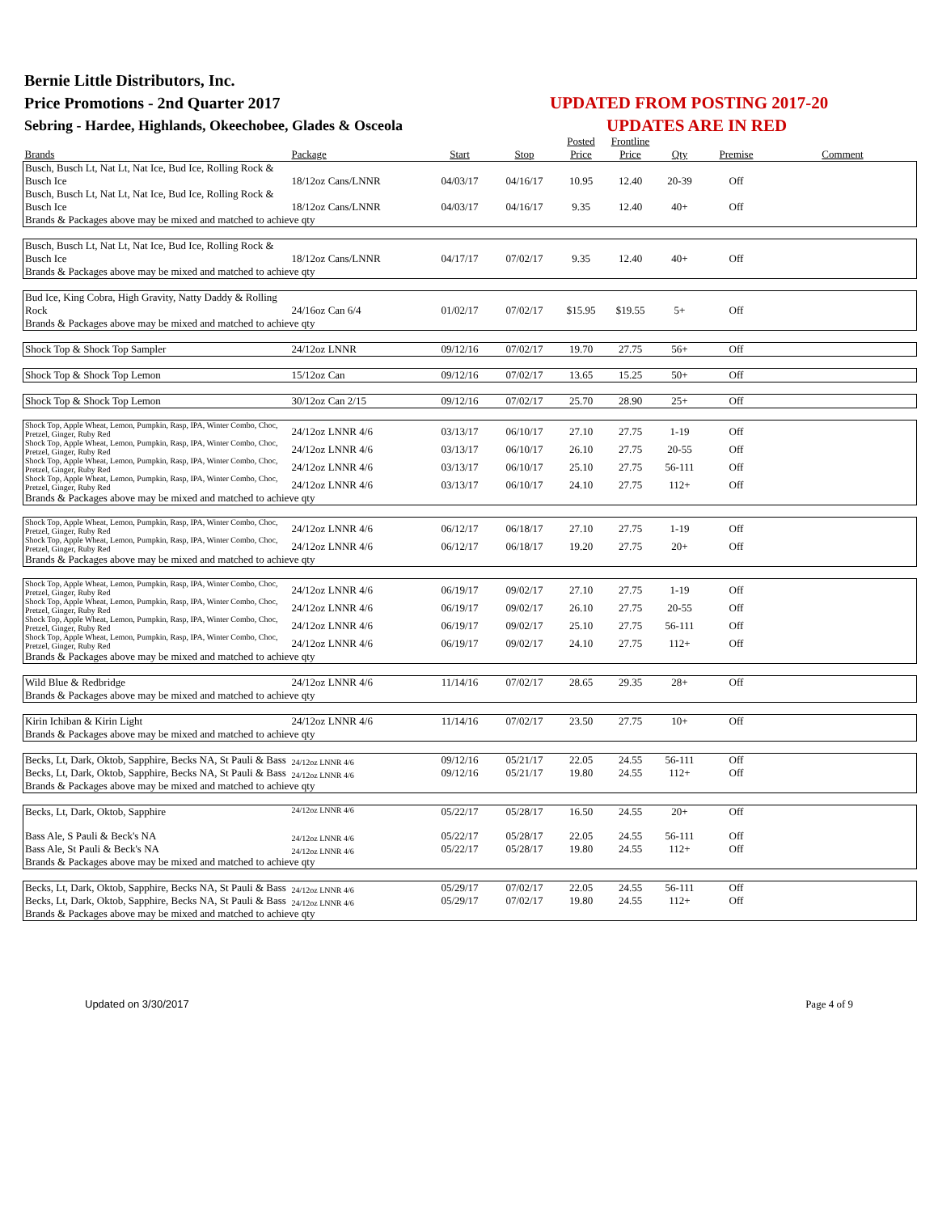Bernie Little Distributors, Inc.
Price Promotions - 2nd Quarter 2017
Sebring - Hardee, Highlands, Okeechobee, Glades & Osceola
UPDATED FROM POSTING 2017-20
UPDATES ARE IN RED
| Brands | Package | Start | Stop | Posted Price | Frontline Price | Qty | Premise | Comment |
| --- | --- | --- | --- | --- | --- | --- | --- | --- |
| Busch, Busch Lt, Nat Lt, Nat Ice, Bud Ice, Rolling Rock & Busch Ice | 18/12oz Cans/LNNR | 04/03/17 | 04/16/17 | 10.95 | 12.40 | 20-39 | Off | |
| Busch, Busch Lt, Nat Lt, Nat Ice, Bud Ice, Rolling Rock & Busch Ice | 18/12oz Cans/LNNR | 04/03/17 | 04/16/17 | 9.35 | 12.40 | 40+ | Off | |
| Brands & Packages above may be mixed and matched to achieve qty | | | | | | | | |
| Busch, Busch Lt, Nat Lt, Nat Ice, Bud Ice, Rolling Rock & Busch Ice | 18/12oz Cans/LNNR | 04/17/17 | 07/02/17 | 9.35 | 12.40 | 40+ | Off | |
| Brands & Packages above may be mixed and matched to achieve qty | | | | | | | | |
| Bud Ice, King Cobra, High Gravity, Natty Daddy & Rolling Rock | 24/16oz Can 6/4 | 01/02/17 | 07/02/17 | $15.95 | $19.55 | 5+ | Off | |
| Brands & Packages above may be mixed and matched to achieve qty | | | | | | | | |
| Shock Top & Shock Top Sampler | 24/12oz LNNR | 09/12/16 | 07/02/17 | 19.70 | 27.75 | 56+ | Off | |
| Shock Top & Shock Top Lemon | 15/12oz Can | 09/12/16 | 07/02/17 | 13.65 | 15.25 | 50+ | Off | |
| Shock Top & Shock Top Lemon | 30/12oz Can 2/15 | 09/12/16 | 07/02/17 | 25.70 | 28.90 | 25+ | Off | |
| Shock Top, Apple Wheat, Lemon, Pumpkin, Rasp, IPA, Winter Combo, Choc, Pretzel, Ginger, Ruby Red | 24/12oz LNNR 4/6 | 03/13/17 | 06/10/17 | 27.10 | 27.75 | 1-19 | Off | |
| Shock Top, Apple Wheat, Lemon, Pumpkin, Rasp, IPA, Winter Combo, Choc, Pretzel, Ginger, Ruby Red | 24/12oz LNNR 4/6 | 03/13/17 | 06/10/17 | 26.10 | 27.75 | 20-55 | Off | |
| Shock Top, Apple Wheat, Lemon, Pumpkin, Rasp, IPA, Winter Combo, Choc, Pretzel, Ginger, Ruby Red | 24/12oz LNNR 4/6 | 03/13/17 | 06/10/17 | 25.10 | 27.75 | 56-111 | Off | |
| Shock Top, Apple Wheat, Lemon, Pumpkin, Rasp, IPA, Winter Combo, Choc, Pretzel, Ginger, Ruby Red | 24/12oz LNNR 4/6 | 03/13/17 | 06/10/17 | 24.10 | 27.75 | 112+ | Off | |
| Brands & Packages above may be mixed and matched to achieve qty | | | | | | | | |
| Shock Top, Apple Wheat, Lemon, Pumpkin, Rasp, IPA, Winter Combo, Choc, Pretzel, Ginger, Ruby Red | 24/12oz LNNR 4/6 | 06/12/17 | 06/18/17 | 27.10 | 27.75 | 1-19 | Off | |
| Shock Top, Apple Wheat, Lemon, Pumpkin, Rasp, IPA, Winter Combo, Choc, Pretzel, Ginger, Ruby Red | 24/12oz LNNR 4/6 | 06/12/17 | 06/18/17 | 19.20 | 27.75 | 20+ | Off | |
| Brands & Packages above may be mixed and matched to achieve qty | | | | | | | | |
| Shock Top, Apple Wheat, Lemon, Pumpkin, Rasp, IPA, Winter Combo, Choc, Pretzel, Ginger, Ruby Red | 24/12oz LNNR 4/6 | 06/19/17 | 09/02/17 | 27.10 | 27.75 | 1-19 | Off | |
| Shock Top, Apple Wheat, Lemon, Pumpkin, Rasp, IPA, Winter Combo, Choc, Pretzel, Ginger, Ruby Red | 24/12oz LNNR 4/6 | 06/19/17 | 09/02/17 | 26.10 | 27.75 | 20-55 | Off | |
| Shock Top, Apple Wheat, Lemon, Pumpkin, Rasp, IPA, Winter Combo, Choc, Pretzel, Ginger, Ruby Red | 24/12oz LNNR 4/6 | 06/19/17 | 09/02/17 | 25.10 | 27.75 | 56-111 | Off | |
| Shock Top, Apple Wheat, Lemon, Pumpkin, Rasp, IPA, Winter Combo, Choc, Pretzel, Ginger, Ruby Red | 24/12oz LNNR 4/6 | 06/19/17 | 09/02/17 | 24.10 | 27.75 | 112+ | Off | |
| Brands & Packages above may be mixed and matched to achieve qty | | | | | | | | |
| Wild Blue & Redbridge | 24/12oz LNNR 4/6 | 11/14/16 | 07/02/17 | 28.65 | 29.35 | 28+ | Off | |
| Brands & Packages above may be mixed and matched to achieve qty | | | | | | | | |
| Kirin Ichiban & Kirin Light | 24/12oz LNNR 4/6 | 11/14/16 | 07/02/17 | 23.50 | 27.75 | 10+ | Off | |
| Brands & Packages above may be mixed and matched to achieve qty | | | | | | | | |
| Becks, Lt, Dark, Oktob, Sapphire, Becks NA, St Pauli & Bass | 24/12oz LNNR 4/6 | 09/12/16 | 05/21/17 | 22.05 | 24.55 | 56-111 | Off | |
| Becks, Lt, Dark, Oktob, Sapphire, Becks NA, St Pauli & Bass | 24/12oz LNNR 4/6 | 09/12/16 | 05/21/17 | 19.80 | 24.55 | 112+ | Off | |
| Brands & Packages above may be mixed and matched to achieve qty | | | | | | | | |
| Becks, Lt, Dark, Oktob, Sapphire | 24/12oz LNNR 4/6 | 05/22/17 | 05/28/17 | 16.50 | 24.55 | 20+ | Off | |
| Bass Ale, S Pauli & Beck's NA | 24/12oz LNNR 4/6 | 05/22/17 | 05/28/17 | 22.05 | 24.55 | 56-111 | Off | |
| Bass Ale, St Pauli & Beck's NA | 24/12oz LNNR 4/6 | 05/22/17 | 05/28/17 | 19.80 | 24.55 | 112+ | Off | |
| Brands & Packages above may be mixed and matched to achieve qty | | | | | | | | |
| Becks, Lt, Dark, Oktob, Sapphire, Becks NA, St Pauli & Bass | 24/12oz LNNR 4/6 | 05/29/17 | 07/02/17 | 22.05 | 24.55 | 56-111 | Off | |
| Becks, Lt, Dark, Oktob, Sapphire, Becks NA, St Pauli & Bass | 24/12oz LNNR 4/6 | 05/29/17 | 07/02/17 | 19.80 | 24.55 | 112+ | Off | |
| Brands & Packages above may be mixed and matched to achieve qty | | | | | | | | |
Updated on 3/30/2017 Page 4 of 9